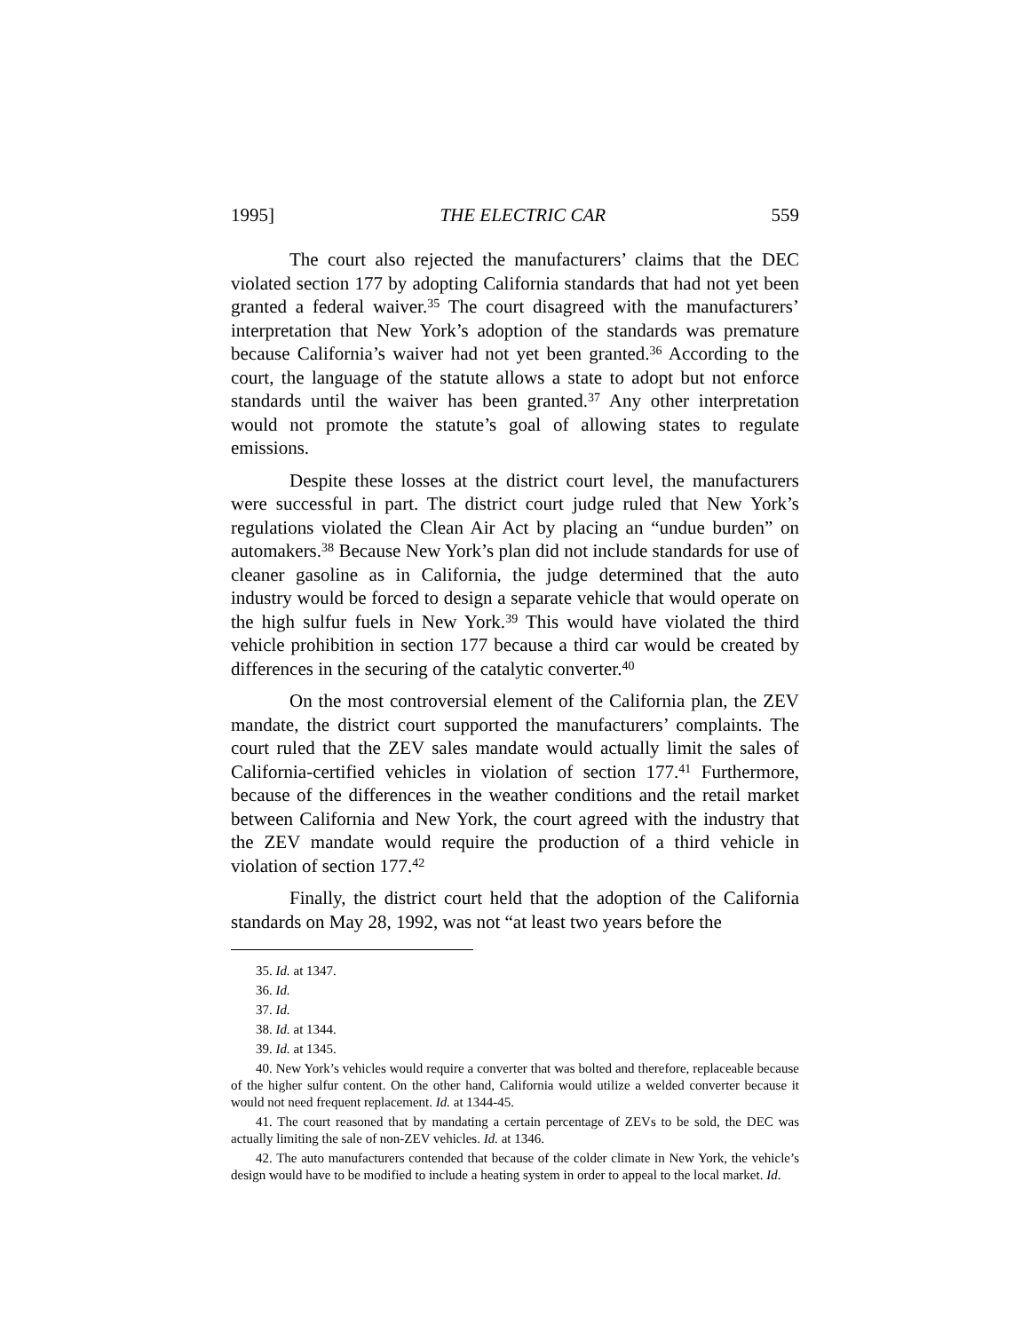1995] THE ELECTRIC CAR 559
The court also rejected the manufacturers’ claims that the DEC violated section 177 by adopting California standards that had not yet been granted a federal waiver.<sup>35</sup> The court disagreed with the manufacturers’ interpretation that New York’s adoption of the standards was premature because California’s waiver had not yet been granted.<sup>36</sup> According to the court, the language of the statute allows a state to adopt but not enforce standards until the waiver has been granted.<sup>37</sup> Any other interpretation would not promote the statute’s goal of allowing states to regulate emissions.
Despite these losses at the district court level, the manufacturers were successful in part. The district court judge ruled that New York’s regulations violated the Clean Air Act by placing an “undue burden” on automakers.<sup>38</sup> Because New York’s plan did not include standards for use of cleaner gasoline as in California, the judge determined that the auto industry would be forced to design a separate vehicle that would operate on the high sulfur fuels in New York.<sup>39</sup> This would have violated the third vehicle prohibition in section 177 because a third car would be created by differences in the securing of the catalytic converter.<sup>40</sup>
On the most controversial element of the California plan, the ZEV mandate, the district court supported the manufacturers’ complaints. The court ruled that the ZEV sales mandate would actually limit the sales of California-certified vehicles in violation of section 177.<sup>41</sup> Furthermore, because of the differences in the weather conditions and the retail market between California and New York, the court agreed with the industry that the ZEV mandate would require the production of a third vehicle in violation of section 177.<sup>42</sup>
Finally, the district court held that the adoption of the California standards on May 28, 1992, was not “at least two years before the
35. Id. at 1347.
36. Id.
37. Id.
38. Id. at 1344.
39. Id. at 1345.
40. New York’s vehicles would require a converter that was bolted and therefore, replaceable because of the higher sulfur content. On the other hand, California would utilize a welded converter because it would not need frequent replacement. Id. at 1344-45.
41. The court reasoned that by mandating a certain percentage of ZEVs to be sold, the DEC was actually limiting the sale of non-ZEV vehicles. Id. at 1346.
42. The auto manufacturers contended that because of the colder climate in New York, the vehicle’s design would have to be modified to include a heating system in order to appeal to the local market. Id.